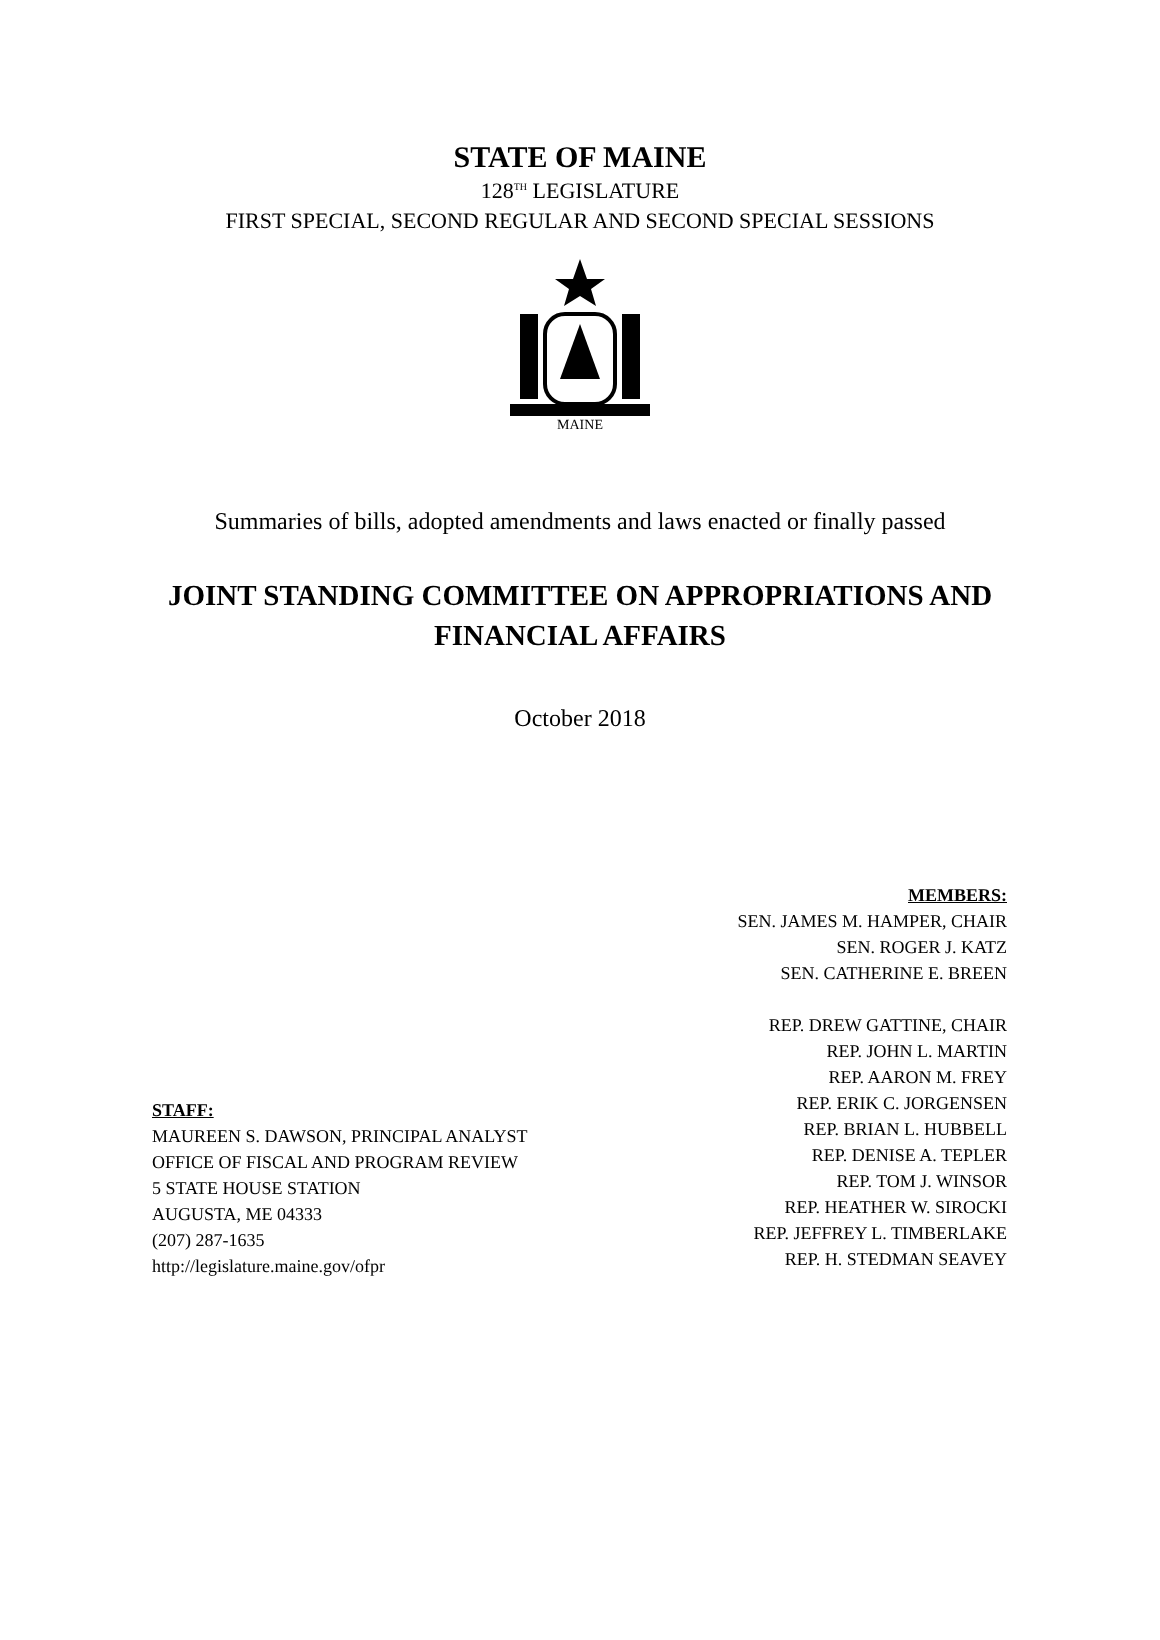STATE OF MAINE
128<sup>TH</sup> LEGISLATURE
FIRST SPECIAL, SECOND REGULAR AND SECOND SPECIAL SESSIONS
MAINE
Summaries of bills, adopted amendments and laws enacted or finally passed
JOINT STANDING COMMITTEE ON APPROPRIATIONS AND
FINANCIAL AFFAIRS
October 2018
MEMBERS:
SEN. JAMES M. HAMPER, CHAIR
SEN. ROGER J. KATZ
SEN. CATHERINE E. BREEN
REP. DREW GATTINE, CHAIR
REP. JOHN L. MARTIN
REP. AARON M. FREY
REP. ERIK C. JORGENSEN
REP. BRIAN L. HUBBELL
REP. DENISE A. TEPLER
REP. TOM J. WINSOR
REP. HEATHER W. SIROCKI
REP. JEFFREY L. TIMBERLAKE
REP. H. STEDMAN SEAVEY
STAFF:
MAUREEN S. DAWSON, PRINCIPAL ANALYST
OFFICE OF FISCAL AND PROGRAM REVIEW
5 STATE HOUSE STATION
AUGUSTA, ME 04333
(207) 287-1635
http://legislature.maine.gov/ofpr